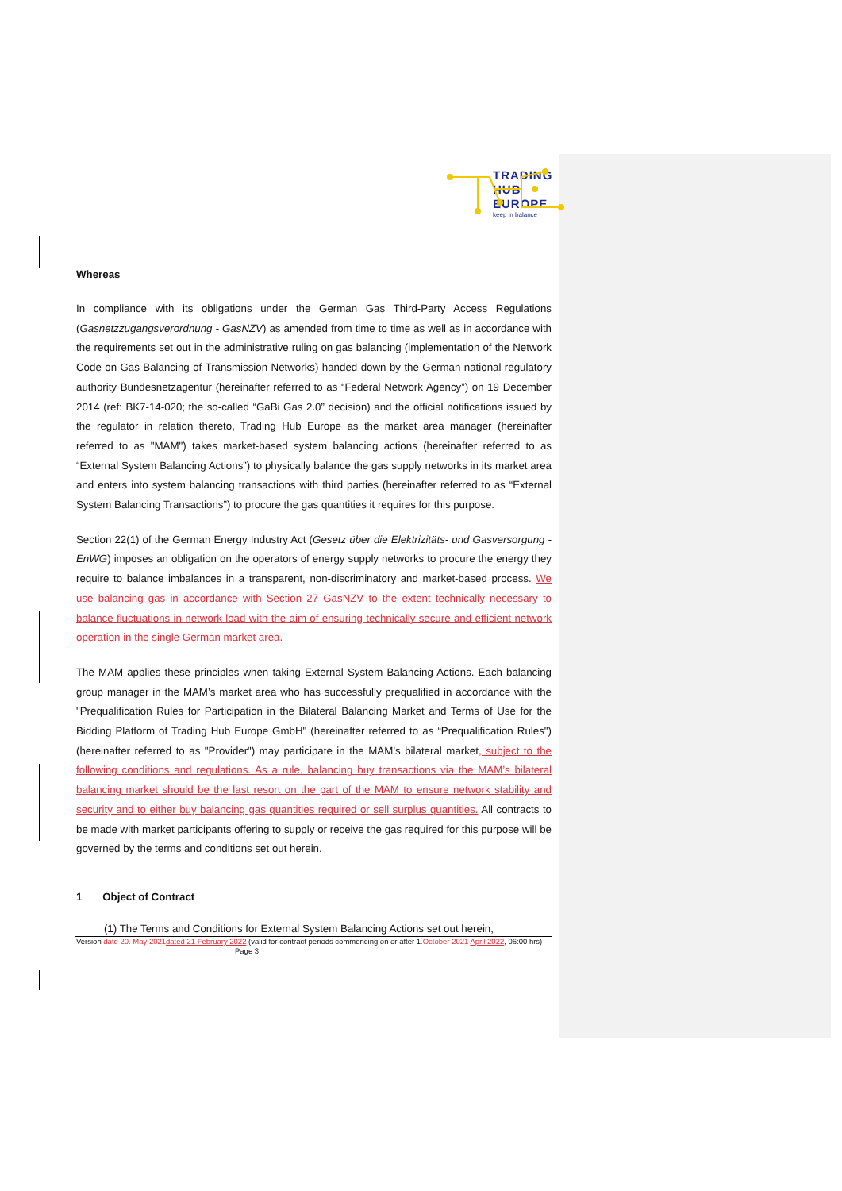TRADING
HUB
EUROPE
keep in balance
Whereas
In compliance with its obligations under the German Gas Third-Party Access Regulations (Gasnetzzugangsverordnung - GasNZV) as amended from time to time as well as in accordance with the requirements set out in the administrative ruling on gas balancing (implementation of the Network Code on Gas Balancing of Transmission Networks) handed down by the German national regulatory authority Bundesnetzagentur (hereinafter referred to as “Federal Network Agency”) on 19 December 2014 (ref: BK7-14-020; the so-called “GaBi Gas 2.0” decision) and the official notifications issued by the regulator in relation thereto, Trading Hub Europe as the market area manager (hereinafter referred to as "MAM") takes market-based system balancing actions (hereinafter referred to as “External System Balancing Actions”) to physically balance the gas supply networks in its market area and enters into system balancing transactions with third parties (hereinafter referred to as “External System Balancing Transactions”) to procure the gas quantities it requires for this purpose.
Section 22(1) of the German Energy Industry Act (Gesetz über die Elektrizitäts- und Gasversorgung - EnWG) imposes an obligation on the operators of energy supply networks to procure the energy they require to balance imbalances in a transparent, non-discriminatory and market-based process. We use balancing gas in accordance with Section 27 GasNZV to the extent technically necessary to balance fluctuations in network load with the aim of ensuring technically secure and efficient network operation in the single German market area.
The MAM applies these principles when taking External System Balancing Actions. Each balancing group manager in the MAM’s market area who has successfully prequalified in accordance with the "Prequalification Rules for Participation in the Bilateral Balancing Market and Terms of Use for the Bidding Platform of Trading Hub Europe GmbH" (hereinafter referred to as “Prequalification Rules") (hereinafter referred to as "Provider") may participate in the MAM’s bilateral market, subject to the following conditions and regulations. As a rule, balancing buy transactions via the MAM’s bilateral balancing market should be the last resort on the part of the MAM to ensure network stability and security and to either buy balancing gas quantities required or sell surplus quantities. All contracts to be made with market participants offering to supply or receive the gas required for this purpose will be governed by the terms and conditions set out herein.
1 Object of Contract
(1) The Terms and Conditions for External System Balancing Actions set out herein,
Version date 20. May 2021 dated 21 February 2022 (valid for contract periods commencing on or after 1.October 2021 April 2022, 06:00 hrs) Page 3